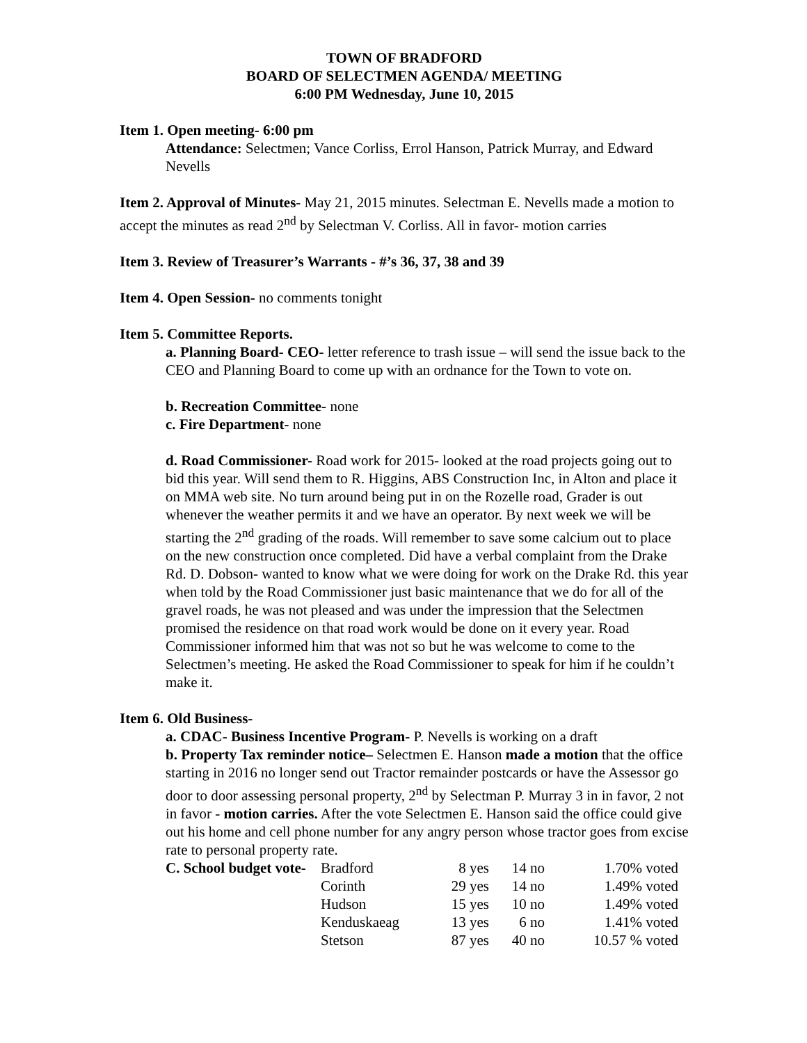TOWN OF BRADFORD
BOARD OF SELECTMEN AGENDA/ MEETING
6:00 PM Wednesday, June 10, 2015
Item 1. Open meeting- 6:00 pm
Attendance: Selectmen; Vance Corliss, Errol Hanson, Patrick Murray, and Edward Nevells
Item 2. Approval of Minutes- May 21, 2015 minutes. Selectman E. Nevells made a motion to accept the minutes as read 2<sup>nd</sup> by Selectman V. Corliss. All in favor- motion carries
Item 3. Review of Treasurer’s Warrants - #’s 36, 37, 38 and 39
Item 4. Open Session- no comments tonight
Item 5. Committee Reports.
a. Planning Board- CEO- letter reference to trash issue – will send the issue back to the CEO and Planning Board to come up with an ordnance for the Town to vote on.
b. Recreation Committee- none
c. Fire Department- none
d. Road Commissioner- Road work for 2015- looked at the road projects going out to bid this year. Will send them to R. Higgins, ABS Construction Inc, in Alton and place it on MMA web site. No turn around being put in on the Rozelle road, Grader is out whenever the weather permits it and we have an operator. By next week we will be starting the 2<sup>nd</sup> grading of the roads. Will remember to save some calcium out to place on the new construction once completed. Did have a verbal complaint from the Drake Rd. D. Dobson- wanted to know what we were doing for work on the Drake Rd. this year when told by the Road Commissioner just basic maintenance that we do for all of the gravel roads, he was not pleased and was under the impression that the Selectmen promised the residence on that road work would be done on it every year. Road Commissioner informed him that was not so but he was welcome to come to the Selectmen’s meeting. He asked the Road Commissioner to speak for him if he couldn’t make it.
Item 6. Old Business-
a. CDAC- Business Incentive Program- P. Nevells is working on a draft
b. Property Tax reminder notice– Selectmen E. Hanson made a motion that the office starting in 2016 no longer send out Tractor remainder postcards or have the Assessor go door to door assessing personal property, 2<sup>nd</sup> by Selectman P. Murray 3 in in favor, 2 not in favor - motion carries. After the vote Selectmen E. Hanson said the office could give out his home and cell phone number for any angry person whose tractor goes from excise rate to personal property rate.
| C. School budget vote- | Bradford | 8 yes | 14 no | 1.70% voted |
| | Corinth | 29 yes | 14 no | 1.49% voted |
| | Hudson | 15 yes | 10 no | 1.49% voted |
| | Kenduskaeag | 13 yes | 6 no | 1.41% voted |
| | Stetson | 87 yes | 40 no | 10.57 % voted |